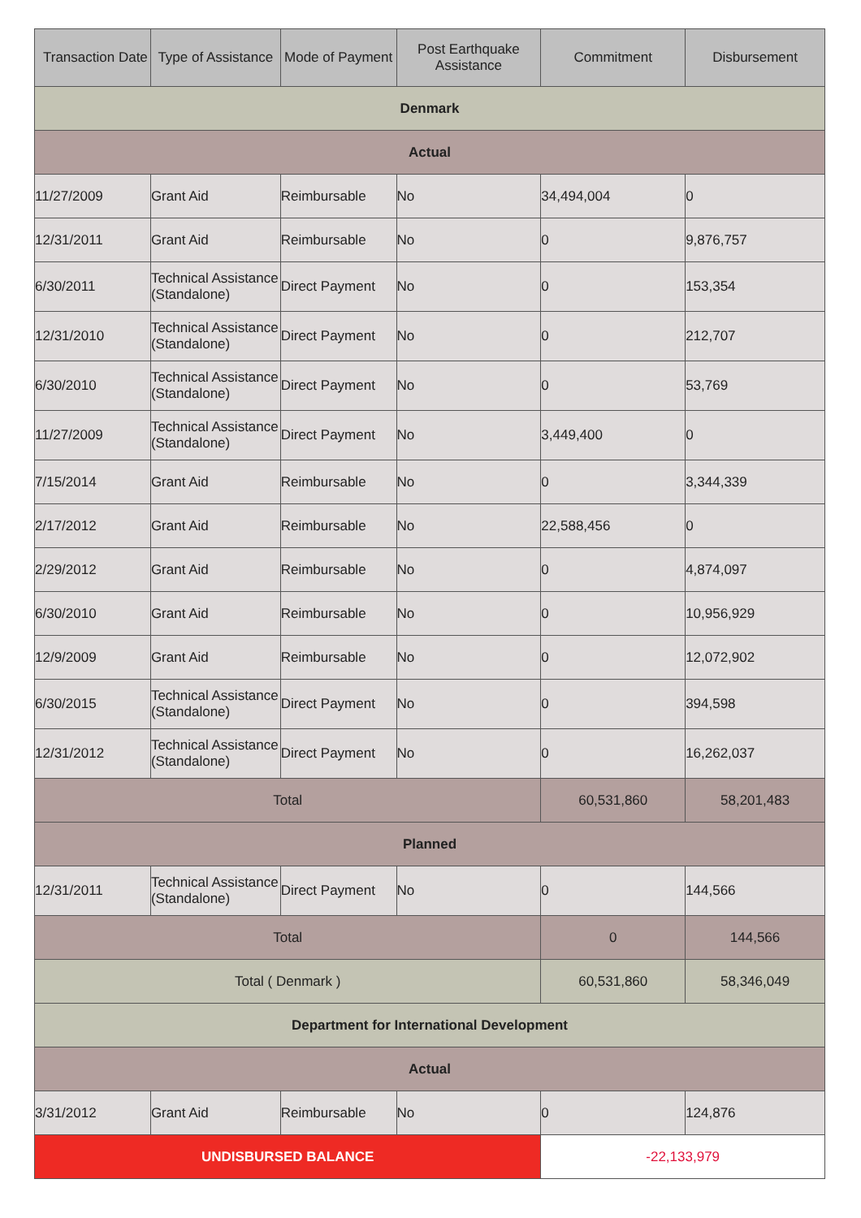| Transaction Date | Type of Assistance | Mode of Payment | Post Earthquake Assistance | Commitment | Disbursement |
| --- | --- | --- | --- | --- | --- |
| Denmark | | | | | |
| Actual | | | | | |
| 11/27/2009 | Grant Aid | Reimbursable | No | 34,494,004 | 0 |
| 12/31/2011 | Grant Aid | Reimbursable | No | 0 | 9,876,757 |
| 6/30/2011 | Technical Assistance (Standalone) | Direct Payment | No | 0 | 153,354 |
| 12/31/2010 | Technical Assistance (Standalone) | Direct Payment | No | 0 | 212,707 |
| 6/30/2010 | Technical Assistance (Standalone) | Direct Payment | No | 0 | 53,769 |
| 11/27/2009 | Technical Assistance (Standalone) | Direct Payment | No | 3,449,400 | 0 |
| 7/15/2014 | Grant Aid | Reimbursable | No | 0 | 3,344,339 |
| 2/17/2012 | Grant Aid | Reimbursable | No | 22,588,456 | 0 |
| 2/29/2012 | Grant Aid | Reimbursable | No | 0 | 4,874,097 |
| 6/30/2010 | Grant Aid | Reimbursable | No | 0 | 10,956,929 |
| 12/9/2009 | Grant Aid | Reimbursable | No | 0 | 12,072,902 |
| 6/30/2015 | Technical Assistance (Standalone) | Direct Payment | No | 0 | 394,598 |
| 12/31/2012 | Technical Assistance (Standalone) | Direct Payment | No | 0 | 16,262,037 |
| Total | | | | 60,531,860 | 58,201,483 |
| Planned | | | | | |
| 12/31/2011 | Technical Assistance (Standalone) | Direct Payment | No | 0 | 144,566 |
| Total | | | | 0 | 144,566 |
| Total ( Denmark ) | | | | 60,531,860 | 58,346,049 |
| Department for International Development | | | | | |
| Actual | | | | | |
| 3/31/2012 | Grant Aid | Reimbursable | No | 0 | 124,876 |
| UNDISBURSED BALANCE | | | | -22,133,979 | |